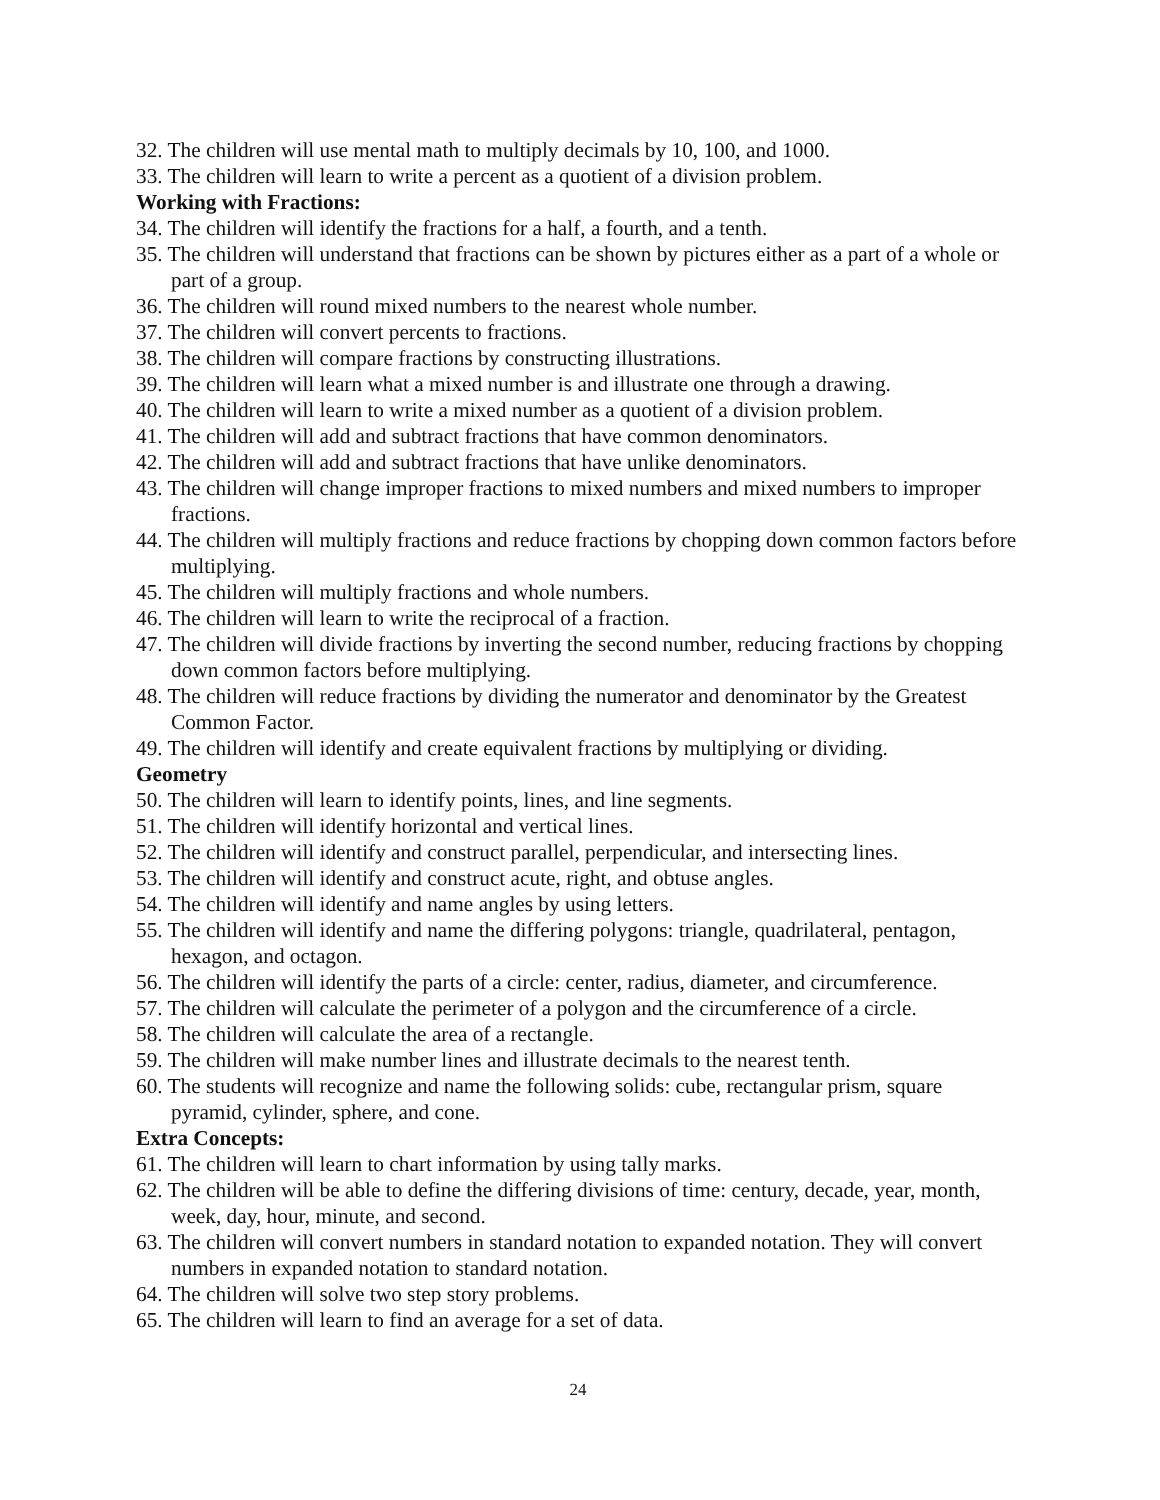32. The children will use mental math to multiply decimals by 10, 100, and 1000.
33. The children will learn to write a percent as a quotient of a division problem.
Working with Fractions:
34. The children will identify the fractions for a half, a fourth, and a tenth.
35. The children will understand that fractions can be shown by pictures either as a part of a whole or part of a group.
36. The children will round mixed numbers to the nearest whole number.
37. The children will convert percents to fractions.
38. The children will compare fractions by constructing illustrations.
39. The children will learn what a mixed number is and illustrate one through a drawing.
40. The children will learn to write a mixed number as a quotient of a division problem.
41. The children will add and subtract fractions that have common denominators.
42. The children will add and subtract fractions that have unlike denominators.
43. The children will change improper fractions to mixed numbers and mixed numbers to improper fractions.
44. The children will multiply fractions and reduce fractions by chopping down common factors before multiplying.
45. The children will multiply fractions and whole numbers.
46. The children will learn to write the reciprocal of a fraction.
47. The children will divide fractions by inverting the second number, reducing fractions by chopping down common factors before multiplying.
48. The children will reduce fractions by dividing the numerator and denominator by the Greatest Common Factor.
49. The children will identify and create equivalent fractions by multiplying or dividing.
Geometry
50. The children will learn to identify points, lines, and line segments.
51. The children will identify horizontal and vertical lines.
52. The children will identify and construct parallel, perpendicular, and intersecting lines.
53. The children will identify and construct acute, right, and obtuse angles.
54. The children will identify and name angles by using letters.
55. The children will identify and name the differing polygons: triangle, quadrilateral, pentagon, hexagon, and octagon.
56. The children will identify the parts of a circle: center, radius, diameter, and circumference.
57. The children will calculate the perimeter of a polygon and the circumference of a circle.
58. The children will calculate the area of a rectangle.
59. The children will make number lines and illustrate decimals to the nearest tenth.
60. The students will recognize and name the following solids: cube, rectangular prism, square pyramid, cylinder, sphere, and cone.
Extra Concepts:
61. The children will learn to chart information by using tally marks.
62. The children will be able to define the differing divisions of time: century, decade, year, month, week, day, hour, minute, and second.
63. The children will convert numbers in standard notation to expanded notation. They will convert numbers in expanded notation to standard notation.
64. The children will solve two step story problems.
65. The children will learn to find an average for a set of data.
24